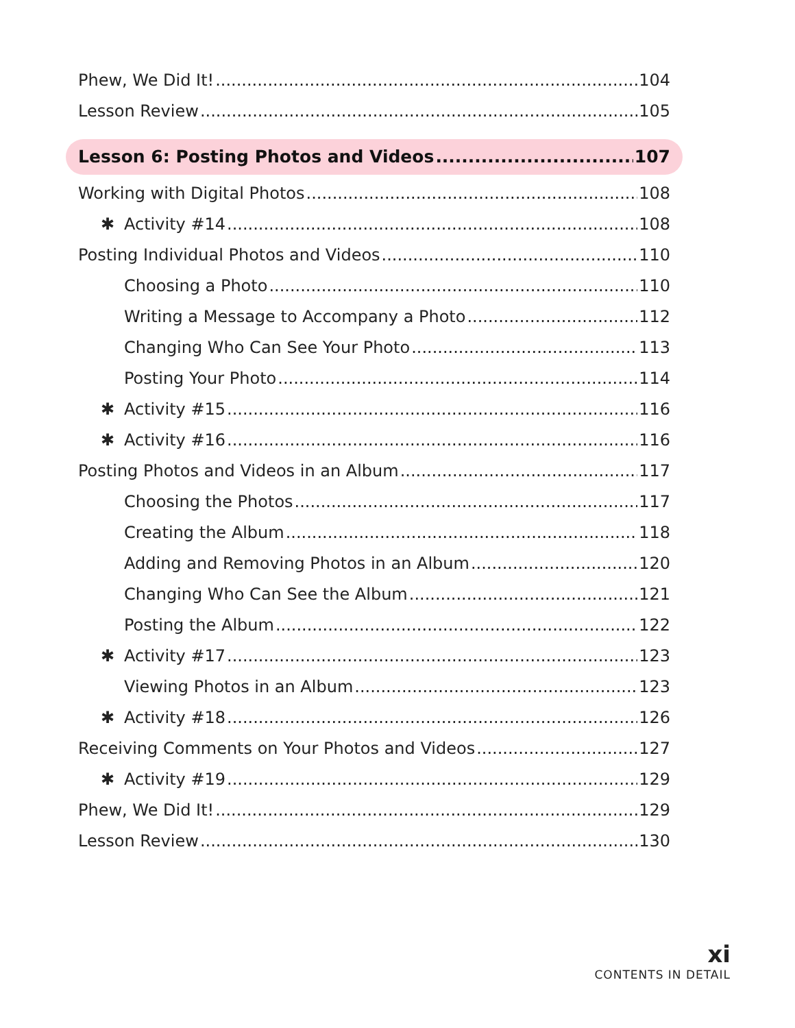Phew, We Did It! 104
Lesson Review 105
Lesson 6: Posting Photos and Videos 107
Working with Digital Photos 108
✱ Activity #14 108
Posting Individual Photos and Videos 110
Choosing a Photo 110
Writing a Message to Accompany a Photo 112
Changing Who Can See Your Photo 113
Posting Your Photo 114
✱ Activity #15 116
✱ Activity #16 116
Posting Photos and Videos in an Album 117
Choosing the Photos 117
Creating the Album 118
Adding and Removing Photos in an Album 120
Changing Who Can See the Album 121
Posting the Album 122
✱ Activity #17 123
Viewing Photos in an Album 123
✱ Activity #18 126
Receiving Comments on Your Photos and Videos 127
✱ Activity #19 129
Phew, We Did It! 129
Lesson Review 130
xi
CONTENTS IN DETAIL